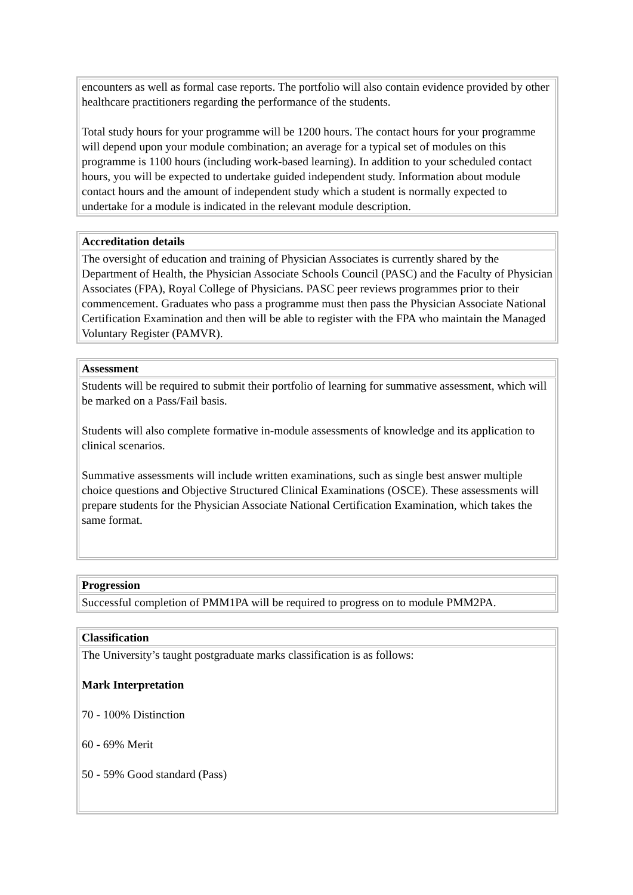| encounters as well as formal case reports. The portfolio will also contain evidence provided by other healthcare practitioners regarding the performance of the students. Total study hours for your programme will be 1200 hours. The contact hours for your programme will depend upon your module combination; an average for a typical set of modules on this programme is 1100 hours (including work-based learning). In addition to your scheduled contact hours, you will be expected to undertake guided independent study. Information about module contact hours and the amount of independent study which a student is normally expected to undertake for a module is indicated in the relevant module description. |
| Accreditation details |
| The oversight of education and training of Physician Associates is currently shared by the Department of Health, the Physician Associate Schools Council (PASC) and the Faculty of Physician Associates (FPA), Royal College of Physicians. PASC peer reviews programmes prior to their commencement. Graduates who pass a programme must then pass the Physician Associate National Certification Examination and then will be able to register with the FPA who maintain the Managed Voluntary Register (PAMVR). |
| Assessment |
| Students will be required to submit their portfolio of learning for summative assessment, which will be marked on a Pass/Fail basis. Students will also complete formative in-module assessments of knowledge and its application to clinical scenarios. Summative assessments will include written examinations, such as single best answer multiple choice questions and Objective Structured Clinical Examinations (OSCE). These assessments will prepare students for the Physician Associate National Certification Examination, which takes the same format. |
| Progression |
| Successful completion of PMM1PA will be required to progress on to module PMM2PA. |
| Classification |
| The University’s taught postgraduate marks classification is as follows: Mark Interpretation 70 - 100% Distinction 60 - 69% Merit 50 - 59% Good standard (Pass) |